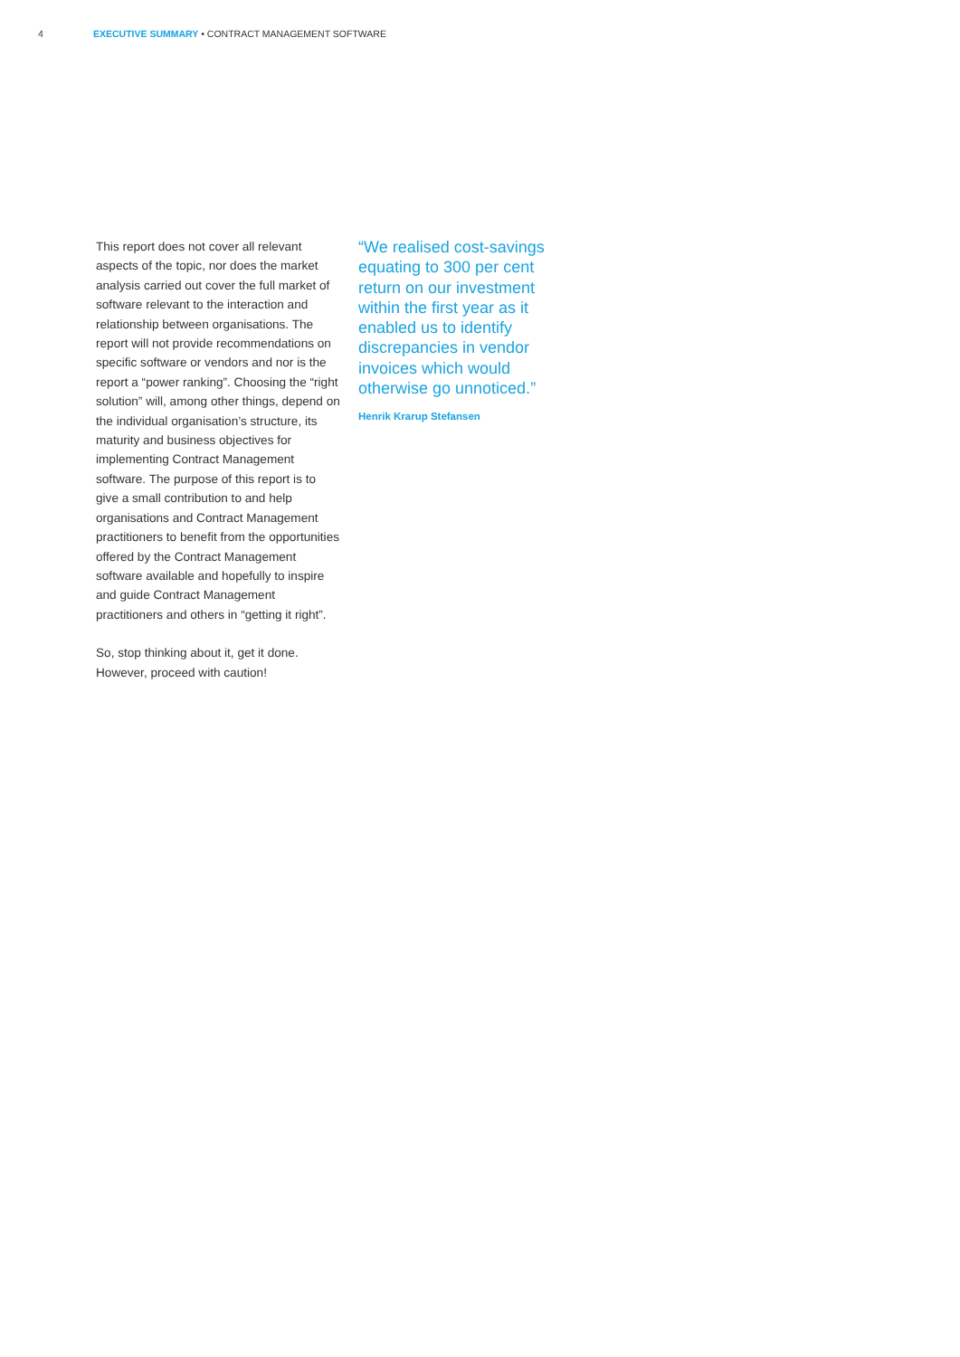4 EXECUTIVE SUMMARY • CONTRACT MANAGEMENT SOFTWARE
This report does not cover all relevant aspects of the topic, nor does the market analysis carried out cover the full market of software relevant to the interaction and relationship between organisations. The report will not provide recommendations on specific software or vendors and nor is the report a “power ranking”. Choosing the “right solution” will, among other things, depend on the individual organisation’s structure, its maturity and business objectives for implementing Contract Management software. The purpose of this report is to give a small contribution to and help organisations and Contract Management practitioners to benefit from the opportunities offered by the Contract Management software available and hopefully to inspire and guide Contract Management practitioners and others in “getting it right”.
So, stop thinking about it, get it done. However, proceed with caution!
“We realised cost-savings equating to 300 per cent return on our investment within the first year as it enabled us to identify discrepancies in vendor invoices which would otherwise go unnoticed.”
Henrik Krarup Stefansen